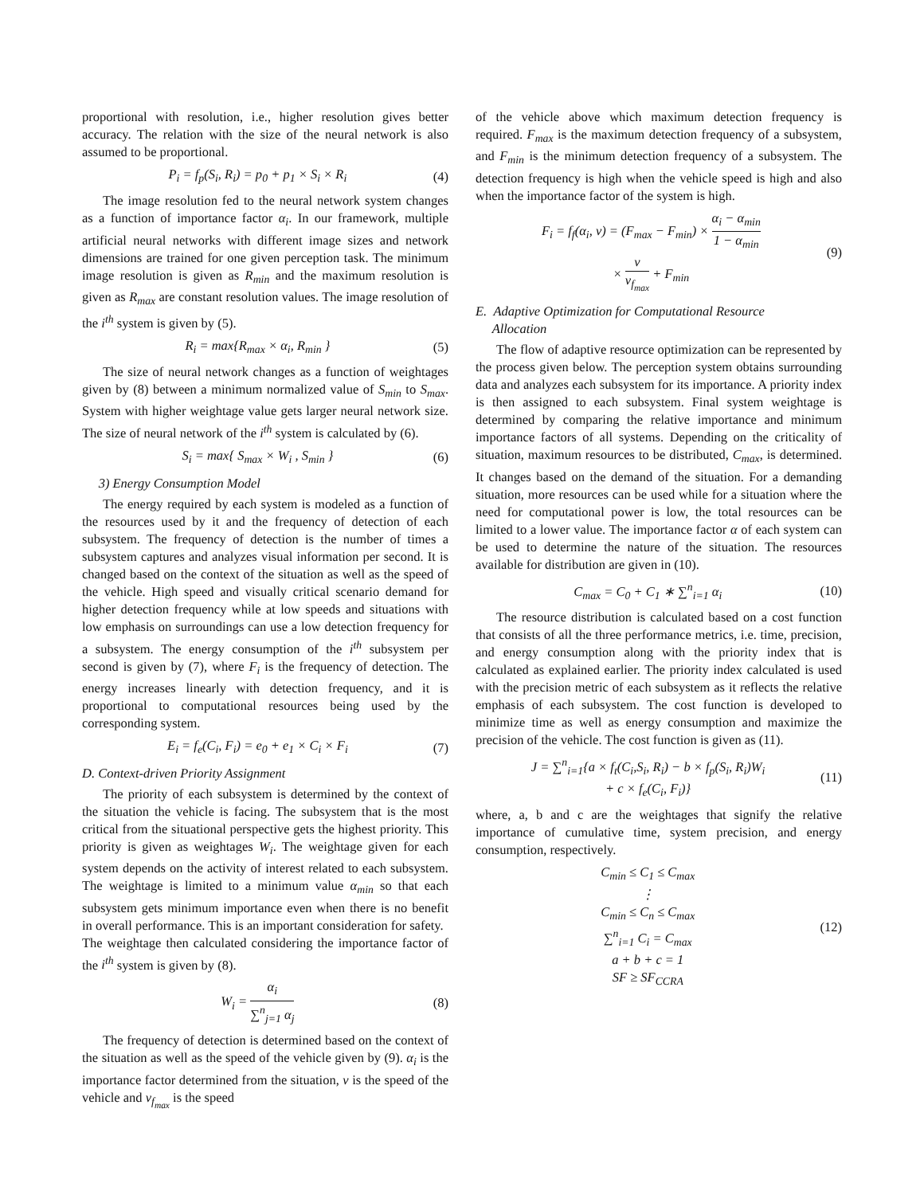proportional with resolution, i.e., higher resolution gives better accuracy. The relation with the size of the neural network is also assumed to be proportional.
P<sub>i</sub> = f<sub>p</sub>(S<sub>i</sub>, R<sub>i</sub>) = p<sub>0</sub> + p<sub>1</sub> × S<sub>i</sub> × R<sub>i</sub> (4)
The image resolution fed to the neural network system changes as a function of importance factor α<sub>i</sub>. In our framework, multiple artificial neural networks with different image sizes and network dimensions are trained for one given perception task. The minimum image resolution is given as R<sub>min</sub> and the maximum resolution is given as R<sub>max</sub> are constant resolution values. The image resolution of the i<sup>th</sup> system is given by (5).
R<sub>i</sub> = max{R<sub>max</sub> × α<sub>i</sub>, R<sub>min</sub> } (5)
The size of neural network changes as a function of weightages given by (8) between a minimum normalized value of S<sub>min</sub> to S<sub>max</sub>. System with higher weightage value gets larger neural network size. The size of neural network of the i<sup>th</sup> system is calculated by (6).
S<sub>i</sub> = max{ S<sub>max</sub> × W<sub>i</sub> , S<sub>min</sub> } (6)
3) Energy Consumption Model
The energy required by each system is modeled as a function of the resources used by it and the frequency of detection of each subsystem. The frequency of detection is the number of times a subsystem captures and analyzes visual information per second. It is changed based on the context of the situation as well as the speed of the vehicle. High speed and visually critical scenario demand for higher detection frequency while at low speeds and situations with low emphasis on surroundings can use a low detection frequency for a subsystem. The energy consumption of the i<sup>th</sup> subsystem per second is given by (7), where F<sub>i</sub> is the frequency of detection. The energy increases linearly with detection frequency, and it is proportional to computational resources being used by the corresponding system.
E<sub>i</sub> = f<sub>e</sub>(C<sub>i</sub>, F<sub>i</sub>) = e<sub>0</sub> + e<sub>1</sub> × C<sub>i</sub> × F<sub>i</sub> (7)
D. Context-driven Priority Assignment
The priority of each subsystem is determined by the context of the situation the vehicle is facing. The subsystem that is the most critical from the situational perspective gets the highest priority. This priority is given as weightages W<sub>i</sub>. The weightage given for each system depends on the activity of interest related to each subsystem. The weightage is limited to a minimum value α<sub>min</sub> so that each subsystem gets minimum importance even when there is no benefit in overall performance. This is an important consideration for safety.
The weightage then calculated considering the importance factor of the i<sup>th</sup> system is given by (8).
W<sub>i</sub> = α<sub>i</sub> ∑<sup>n</sup><sub>j=1</sub> α<sub>j</sub> (8)
The frequency of detection is determined based on the context of the situation as well as the speed of the vehicle given by (9). α<sub>i</sub> is the importance factor determined from the situation, v is the speed of the vehicle and v<sub>f<sub>max</sub></sub> is the speed
of the vehicle above which maximum detection frequency is required. F<sub>max</sub> is the maximum detection frequency of a subsystem, and F<sub>min</sub> is the minimum detection frequency of a subsystem. The detection frequency is high when the vehicle speed is high and also when the importance factor of the system is high.
F<sub>i</sub> = f<sub>f</sub>(α<sub>i</sub>, v) = (F<sub>max</sub> − F<sub>min</sub>) × α<sub>i</sub> − α<sub>min</sub> 1 − α<sub>min</sub>
× v v<sub>f<sub>max</sub></sub> + F<sub>min</sub> (9)
E. Adaptive Optimization for Computational Resource
Allocation
The flow of adaptive resource optimization can be represented by the process given below. The perception system obtains surrounding data and analyzes each subsystem for its importance. A priority index is then assigned to each subsystem. Final system weightage is determined by comparing the relative importance and minimum importance factors of all systems. Depending on the criticality of situation, maximum resources to be distributed, C<sub>max</sub>, is determined. It changes based on the demand of the situation. For a demanding situation, more resources can be used while for a situation where the need for computational power is low, the total resources can be limited to a lower value. The importance factor α of each system can be used to determine the nature of the situation. The resources available for distribution are given in (10).
C<sub>max</sub> = C<sub>0</sub> + C<sub>1</sub> ∗ ∑<sup>n</sup><sub>i=1</sub> α<sub>i</sub> (10)
The resource distribution is calculated based on a cost function that consists of all the three performance metrics, i.e. time, precision, and energy consumption along with the priority index that is calculated as explained earlier. The priority index calculated is used with the precision metric of each subsystem as it reflects the relative emphasis of each subsystem. The cost function is developed to minimize time as well as energy consumption and maximize the precision of the vehicle. The cost function is given as (11).
J = ∑<sup>n</sup><sub>i=1</sub>{a × f<sub>t</sub>(C<sub>i</sub>,S<sub>i</sub>, R<sub>i</sub>) − b × f<sub>p</sub>(S<sub>i</sub>, R<sub>i</sub>)W<sub>i</sub>
+ c × f<sub>e</sub>(C<sub>i</sub>, F<sub>i</sub>)} (11)
where, a, b and c are the weightages that signify the relative importance of cumulative time, system precision, and energy consumption, respectively.
C<sub>min</sub> ≤ C<sub>1</sub> ≤ C<sub>max</sub>
⋮
C<sub>min</sub> ≤ C<sub>n</sub> ≤ C<sub>max</sub>
∑<sup>n</sup><sub>i=1</sub> C<sub>i</sub> = C<sub>max</sub>
a + b + c = 1
SF ≥ SF<sub>CCRA</sub> (12)